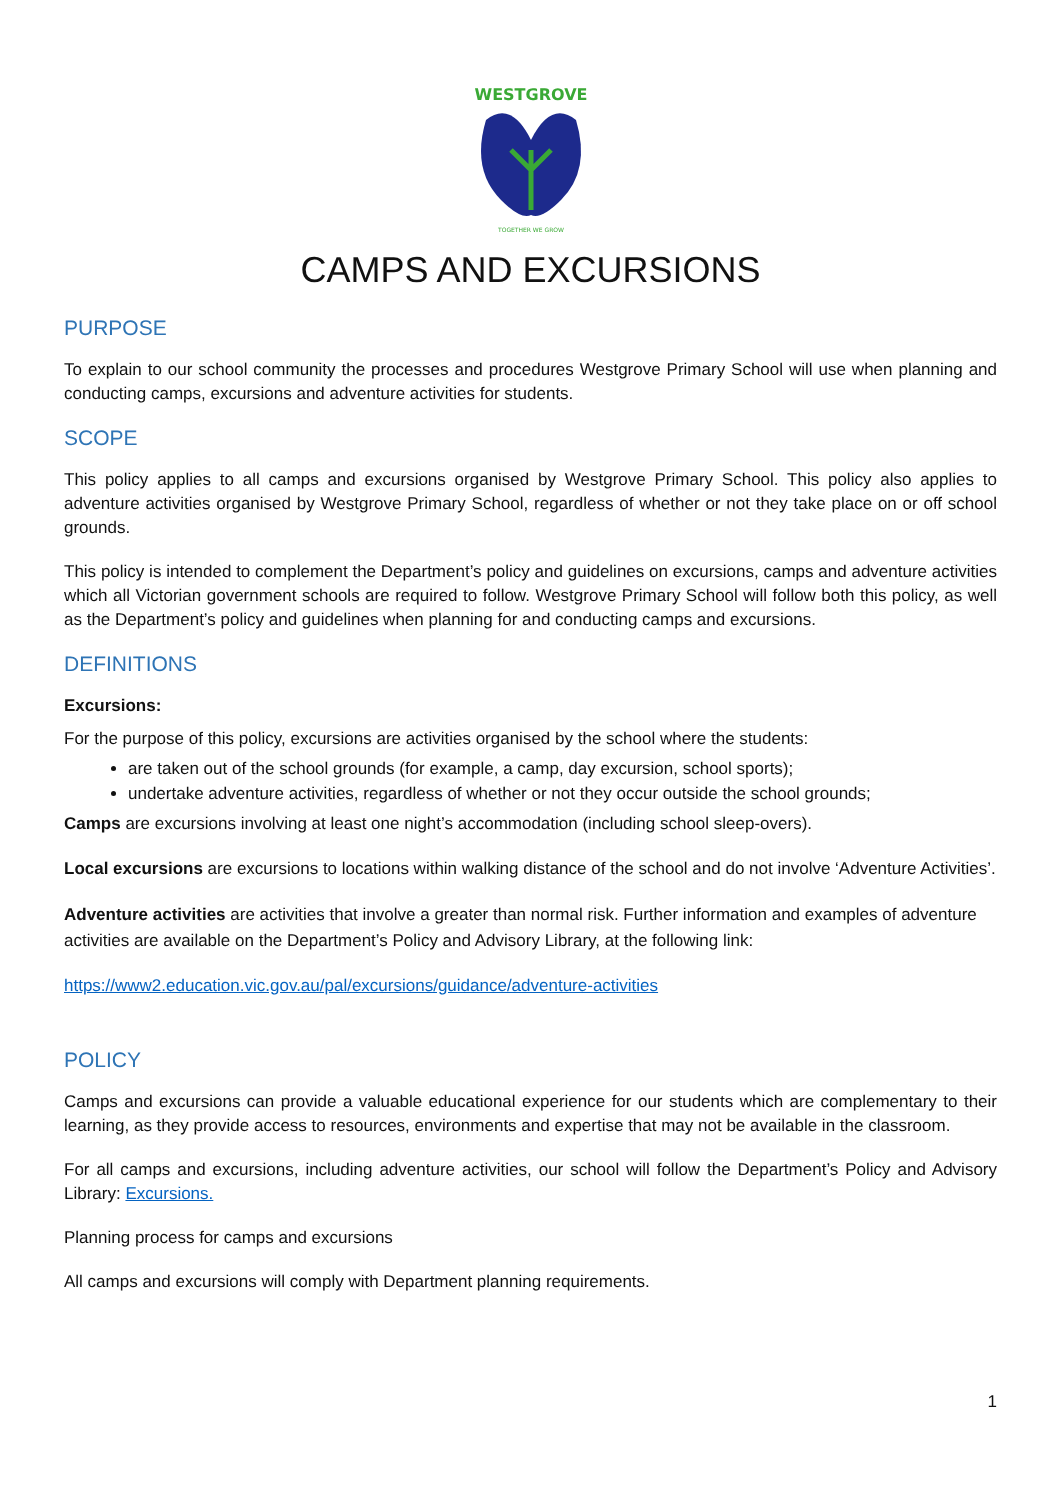WESTGROVE
TOGETHER WE GROW
CAMPS AND EXCURSIONS
PURPOSE
To explain to our school community the processes and procedures Westgrove Primary School will use when planning and conducting camps, excursions and adventure activities for students.
SCOPE
This policy applies to all camps and excursions organised by Westgrove Primary School. This policy also applies to adventure activities organised by Westgrove Primary School, regardless of whether or not they take place on or off school grounds.
This policy is intended to complement the Department’s policy and guidelines on excursions, camps and adventure activities which all Victorian government schools are required to follow. Westgrove Primary School will follow both this policy, as well as the Department’s policy and guidelines when planning for and conducting camps and excursions.
DEFINITIONS
Excursions:
For the purpose of this policy, excursions are activities organised by the school where the students:
are taken out of the school grounds (for example, a camp, day excursion, school sports);
undertake adventure activities, regardless of whether or not they occur outside the school grounds;
Camps are excursions involving at least one night’s accommodation (including school sleep-overs).
Local excursions are excursions to locations within walking distance of the school and do not involve ‘Adventure Activities’.
Adventure activities are activities that involve a greater than normal risk. Further information and examples of adventure activities are available on the Department’s Policy and Advisory Library, at the following link:
https://www2.education.vic.gov.au/pal/excursions/guidance/adventure-activities
POLICY
Camps and excursions can provide a valuable educational experience for our students which are complementary to their learning, as they provide access to resources, environments and expertise that may not be available in the classroom.
For all camps and excursions, including adventure activities, our school will follow the Department’s Policy and Advisory Library: Excursions.
Planning process for camps and excursions
All camps and excursions will comply with Department planning requirements.
1